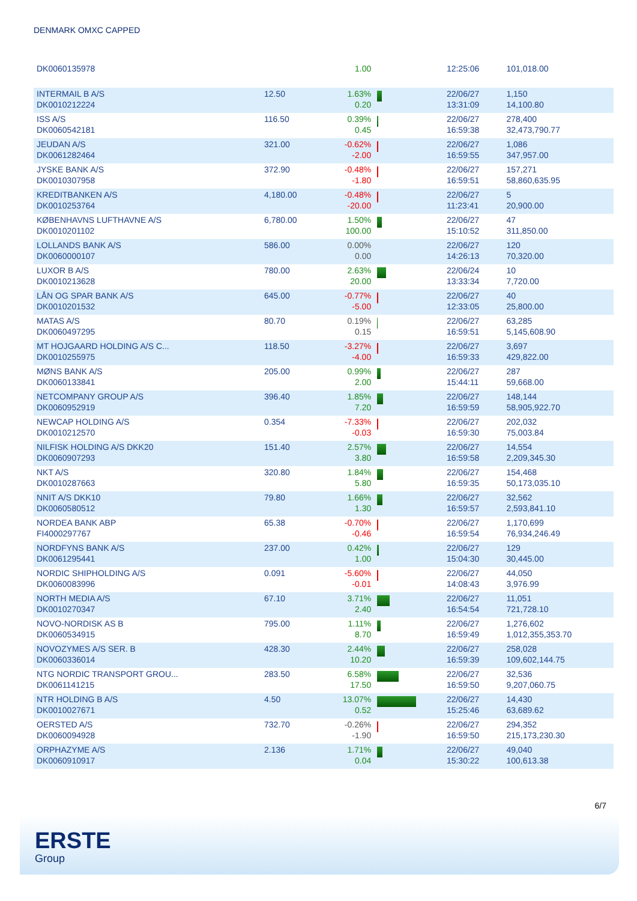DENMARK OMXC CAPPED
| DK0060135978 | | 1.00 | | 12:25:06 | 101,018.00 |
| INTERMAIL B A/S DK0010212224 | 12.50 | 1.63% 0.20 | | 22/06/27 13:31:09 | 1,150 14,100.80 |
| ISS A/S DK0060542181 | 116.50 | 0.39% 0.45 | | 22/06/27 16:59:38 | 278,400 32,473,790.77 |
| JEUDAN A/S DK0061282464 | 321.00 | -0.62% -2.00 | | 22/06/27 16:59:55 | 1,086 347,957.00 |
| JYSKE BANK A/S DK0010307958 | 372.90 | -0.48% -1.80 | | 22/06/27 16:59:51 | 157,271 58,860,635.95 |
| KREDITBANKEN A/S DK0010253764 | 4,180.00 | -0.48% -20.00 | | 22/06/27 11:23:41 | 5 20,900.00 |
| KØBENHAVNS LUFTHAVNE A/S DK0010201102 | 6,780.00 | 1.50% 100.00 | | 22/06/27 15:10:52 | 47 311,850.00 |
| LOLLANDS BANK A/S DK0060000107 | 586.00 | 0.00% 0.00 | | 22/06/27 14:26:13 | 120 70,320.00 |
| LUXOR B A/S DK0010213628 | 780.00 | 2.63% 20.00 | | 22/06/24 13:33:34 | 10 7,720.00 |
| LÅN OG SPAR BANK A/S DK0010201532 | 645.00 | -0.77% -5.00 | | 22/06/27 12:33:05 | 40 25,800.00 |
| MATAS A/S DK0060497295 | 80.70 | 0.19% 0.15 | | 22/06/27 16:59:51 | 63,285 5,145,608.90 |
| MT HOJGAARD HOLDING A/S C... DK0010255975 | 118.50 | -3.27% -4.00 | | 22/06/27 16:59:33 | 3,697 429,822.00 |
| MØNS BANK A/S DK0060133841 | 205.00 | 0.99% 2.00 | | 22/06/27 15:44:11 | 287 59,668.00 |
| NETCOMPANY GROUP A/S DK0060952919 | 396.40 | 1.85% 7.20 | | 22/06/27 16:59:59 | 148,144 58,905,922.70 |
| NEWCAP HOLDING A/S DK0010212570 | 0.354 | -7.33% -0.03 | | 22/06/27 16:59:30 | 202,032 75,003.84 |
| NILFISK HOLDING A/S DKK20 DK0060907293 | 151.40 | 2.57% 3.80 | | 22/06/27 16:59:58 | 14,554 2,209,345.30 |
| NKT A/S DK0010287663 | 320.80 | 1.84% 5.80 | | 22/06/27 16:59:35 | 154,468 50,173,035.10 |
| NNIT A/S DKK10 DK0060580512 | 79.80 | 1.66% 1.30 | | 22/06/27 16:59:57 | 32,562 2,593,841.10 |
| NORDEA BANK ABP FI4000297767 | 65.38 | -0.70% -0.46 | | 22/06/27 16:59:54 | 1,170,699 76,934,246.49 |
| NORDFYNS BANK A/S DK0061295441 | 237.00 | 0.42% 1.00 | | 22/06/27 15:04:30 | 129 30,445.00 |
| NORDIC SHIPHOLDING A/S DK0060083996 | 0.091 | -5.60% -0.01 | | 22/06/27 14:08:43 | 44,050 3,976.99 |
| NORTH MEDIA A/S DK0010270347 | 67.10 | 3.71% 2.40 | | 22/06/27 16:54:54 | 11,051 721,728.10 |
| NOVO-NORDISK AS B DK0060534915 | 795.00 | 1.11% 8.70 | | 22/06/27 16:59:49 | 1,276,602 1,012,355,353.70 |
| NOVOZYMES A/S SER. B DK0060336014 | 428.30 | 2.44% 10.20 | | 22/06/27 16:59:39 | 258,028 109,602,144.75 |
| NTG NORDIC TRANSPORT GROU... DK0061141215 | 283.50 | 6.58% 17.50 | | 22/06/27 16:59:50 | 32,536 9,207,060.75 |
| NTR HOLDING B A/S DK0010027671 | 4.50 | 13.07% 0.52 | | 22/06/27 15:25:46 | 14,430 63,689.62 |
| OERSTED A/S DK0060094928 | 732.70 | -0.26% -1.90 | | 22/06/27 16:59:50 | 294,352 215,173,230.30 |
| ORPHAZYME A/S DK0060910917 | 2.136 | 1.71% 0.04 | | 22/06/27 15:30:22 | 49,040 100,613.38 |
6/7
ERSTE
Group